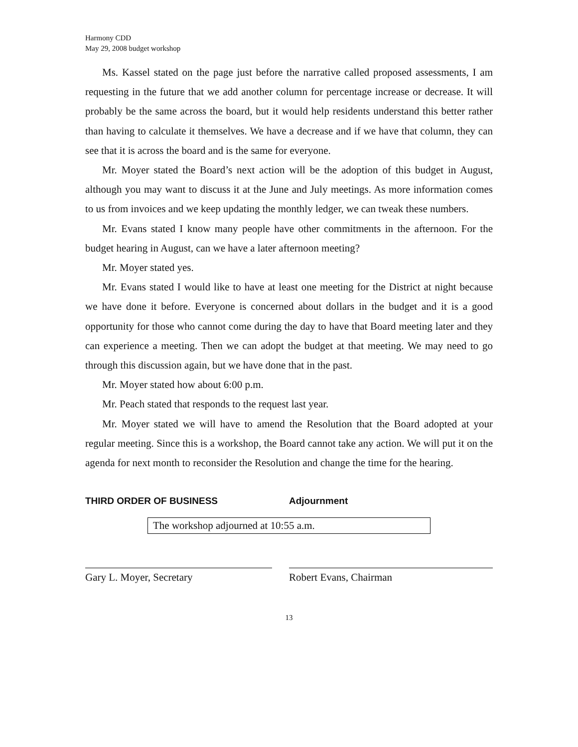Harmony CDD
May 29, 2008 budget workshop
Ms. Kassel stated on the page just before the narrative called proposed assessments, I am requesting in the future that we add another column for percentage increase or decrease. It will probably be the same across the board, but it would help residents understand this better rather than having to calculate it themselves. We have a decrease and if we have that column, they can see that it is across the board and is the same for everyone.
Mr. Moyer stated the Board’s next action will be the adoption of this budget in August, although you may want to discuss it at the June and July meetings. As more information comes to us from invoices and we keep updating the monthly ledger, we can tweak these numbers.
Mr. Evans stated I know many people have other commitments in the afternoon. For the budget hearing in August, can we have a later afternoon meeting?
Mr. Moyer stated yes.
Mr. Evans stated I would like to have at least one meeting for the District at night because we have done it before. Everyone is concerned about dollars in the budget and it is a good opportunity for those who cannot come during the day to have that Board meeting later and they can experience a meeting. Then we can adopt the budget at that meeting. We may need to go through this discussion again, but we have done that in the past.
Mr. Moyer stated how about 6:00 p.m.
Mr. Peach stated that responds to the request last year.
Mr. Moyer stated we will have to amend the Resolution that the Board adopted at your regular meeting. Since this is a workshop, the Board cannot take any action. We will put it on the agenda for next month to reconsider the Resolution and change the time for the hearing.
THIRD ORDER OF BUSINESS Adjournment
The workshop adjourned at 10:55 a.m.
Gary L. Moyer, Secretary Robert Evans, Chairman
13